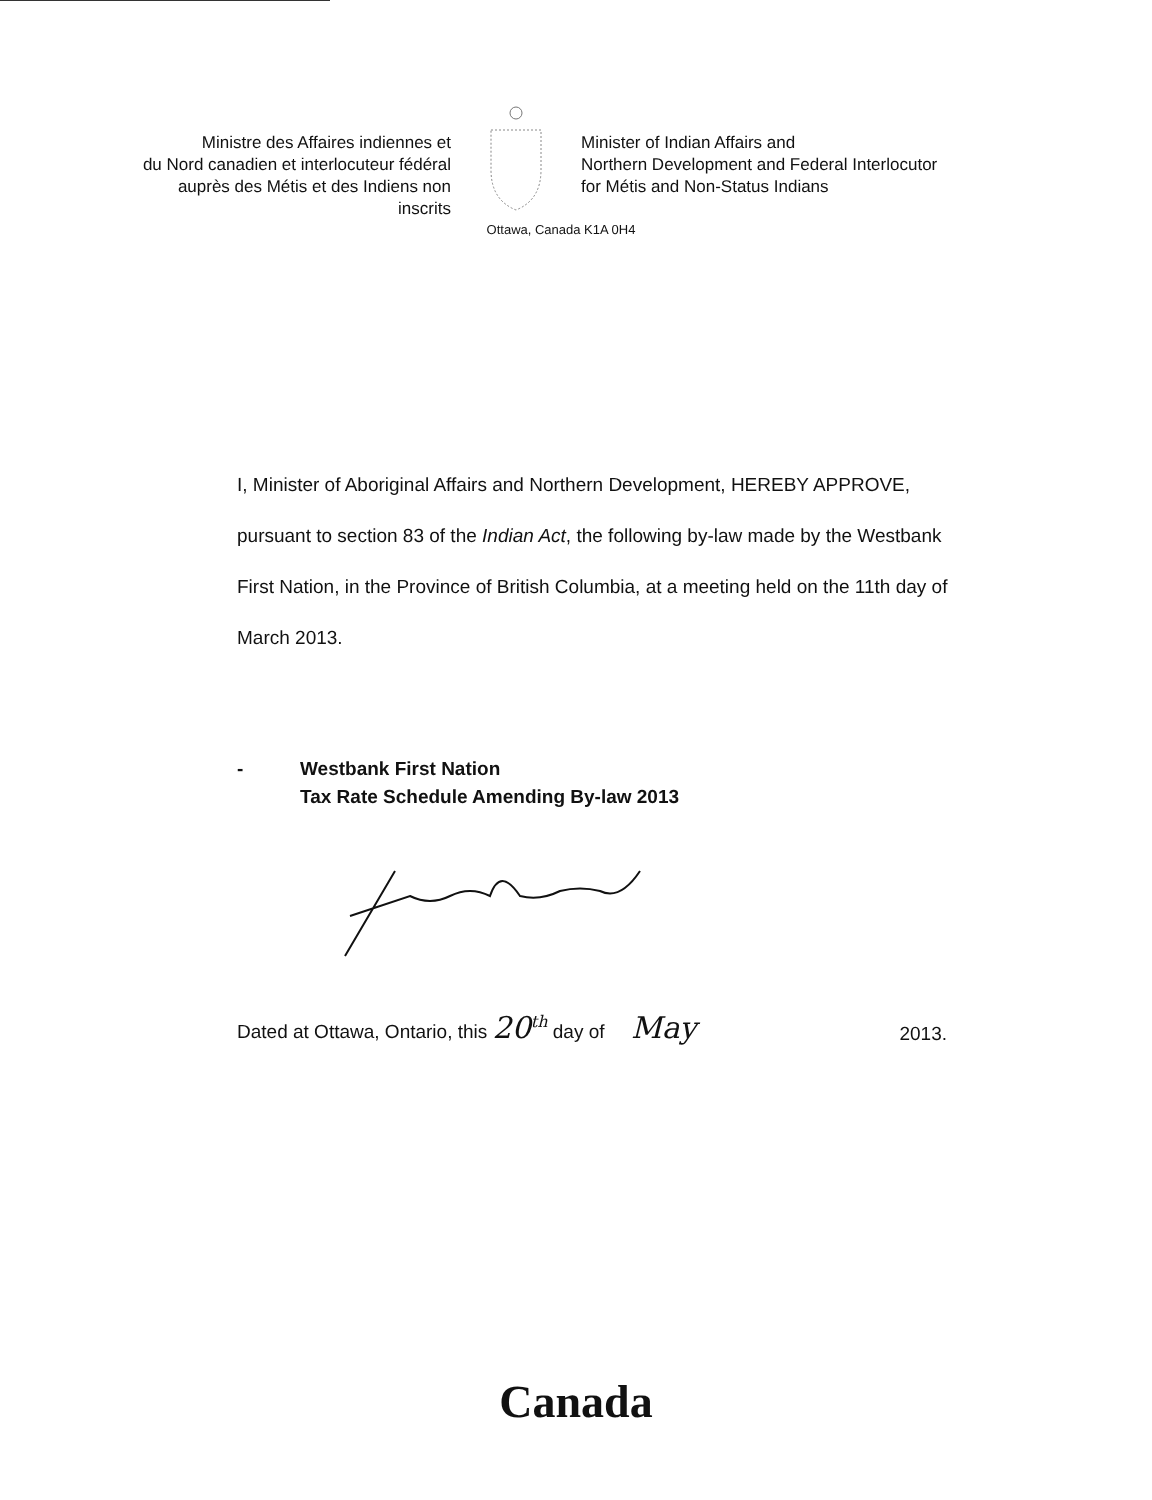Ministre des Affaires indiennes et
du Nord canadien et interlocuteur fédéral
auprès des Métis et des Indiens non inscrits
Minister of Indian Affairs and
Northern Development and Federal Interlocutor
for Métis and Non-Status Indians
Ottawa, Canada K1A 0H4
I, Minister of Aboriginal Affairs and Northern Development, HEREBY APPROVE, pursuant to section 83 of the Indian Act, the following by-law made by the Westbank First Nation, in the Province of British Columbia, at a meeting held on the 11th day of March 2013.
- Westbank First Nation
Tax Rate Schedule Amending By-law 2013
Dated at Ottawa, Ontario, this 20<sup>th</sup> day of May 2013.
Canada